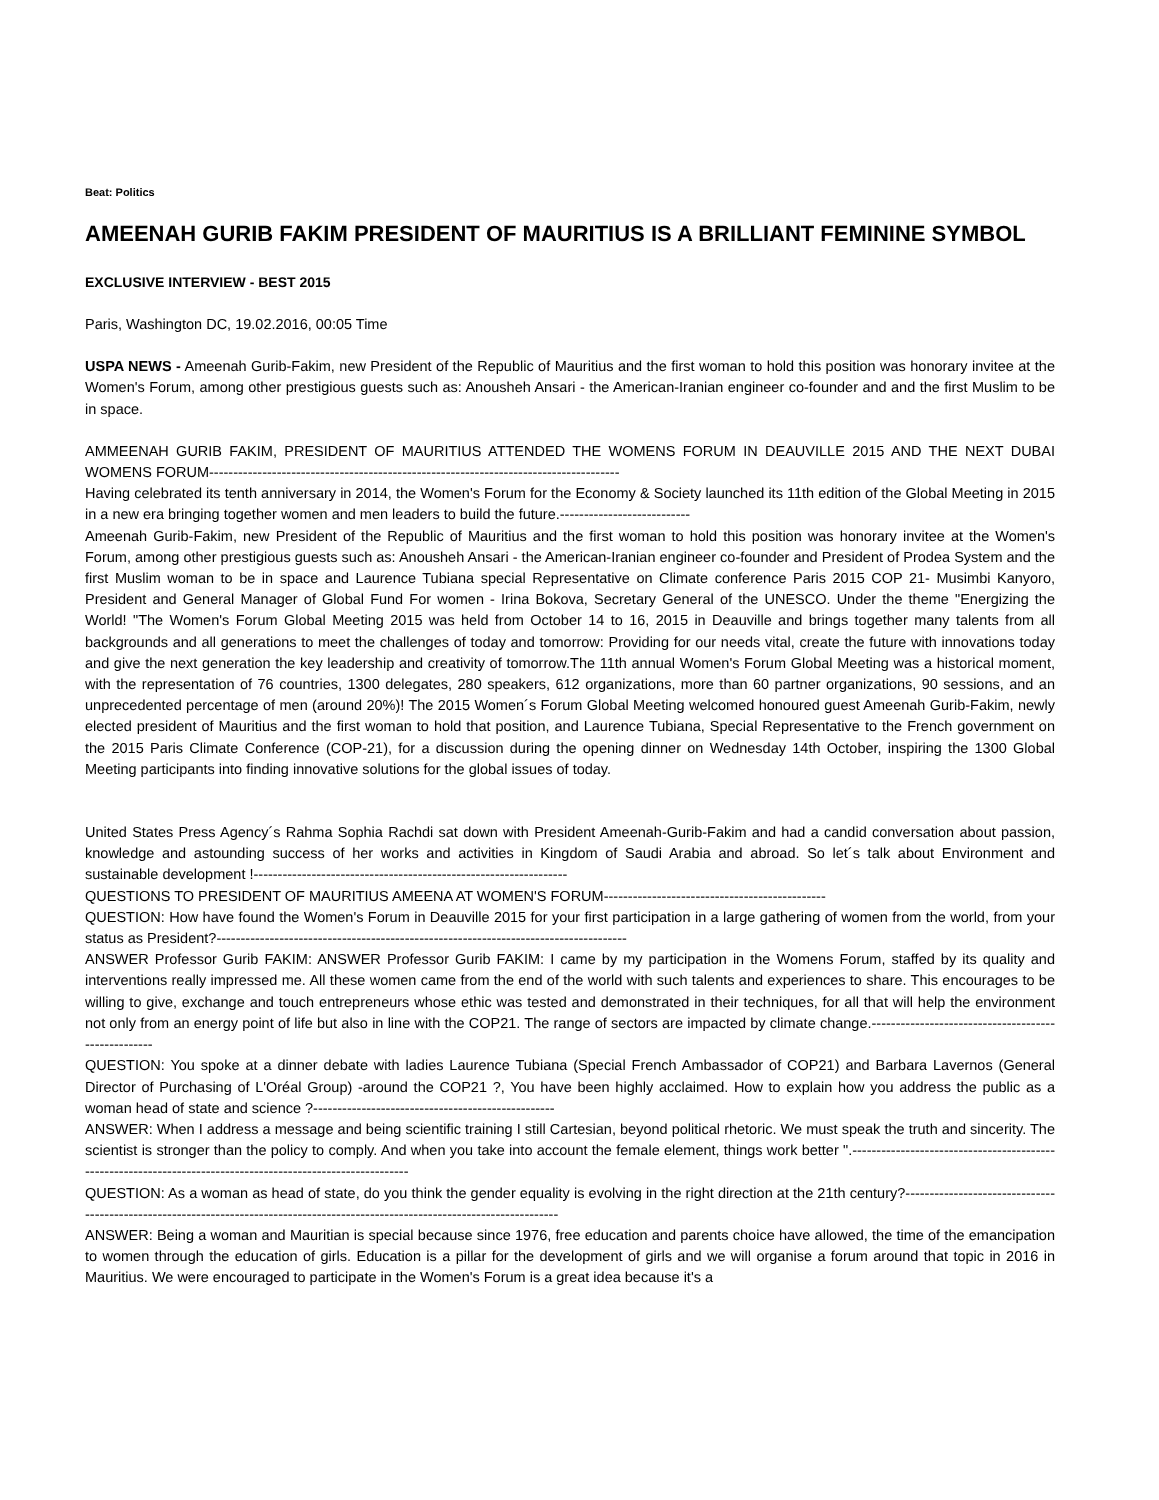Beat: Politics
AMEENAH GURIB FAKIM PRESIDENT OF MAURITIUS IS A BRILLIANT FEMININE SYMBOL
EXCLUSIVE INTERVIEW - BEST 2015
Paris, Washington DC, 19.02.2016, 00:05 Time
USPA NEWS - Ameenah Gurib-Fakim, new President of the Republic of Mauritius and the first woman to hold this position was honorary invitee at the Women's Forum, among other prestigious guests such as: Anousheh Ansari - the American-Iranian engineer co-founder and and the first Muslim to be in space.
AMMEENAH GURIB FAKIM, PRESIDENT OF MAURITIUS ATTENDED THE WOMENS FORUM IN DEAUVILLE 2015 AND THE NEXT DUBAI WOMENS FORUM-------------------------------------------------------------------------------------
Having celebrated its tenth anniversary in 2014, the Women's Forum for the Economy & Society launched its 11th edition of the Global Meeting in 2015 in a new era bringing together women and men leaders to build the future.---------------------------
Ameenah Gurib-Fakim, new President of the Republic of Mauritius and the first woman to hold this position was honorary invitee at the Women's Forum, among other prestigious guests such as: Anousheh Ansari - the American-Iranian engineer co-founder and President of Prodea System and the first Muslim woman to be in space and Laurence Tubiana special Representative on Climate conference Paris 2015 COP 21- Musimbi Kanyoro, President and General Manager of Global Fund For women - Irina Bokova, Secretary General of the UNESCO. Under the theme "Energizing the World! "The Women's Forum Global Meeting 2015 was held from October 14 to 16, 2015 in Deauville and brings together many talents from all backgrounds and all generations to meet the challenges of today and tomorrow: Providing for our needs vital, create the future with innovations today and give the next generation the key leadership and creativity of tomorrow.The 11th annual Women's Forum Global Meeting was a historical moment, with the representation of 76 countries, 1300 delegates, 280 speakers, 612 organizations, more than 60 partner organizations, 90 sessions, and an unprecedented percentage of men (around 20%)! The 2015 Women´s Forum Global Meeting welcomed honoured guest Ameenah Gurib-Fakim, newly elected president of Mauritius and the first woman to hold that position, and Laurence Tubiana, Special Representative to the French government on the 2015 Paris Climate Conference (COP-21), for a discussion during the opening dinner on Wednesday 14th October, inspiring the 1300 Global Meeting participants into finding innovative solutions for the global issues of today.
United States Press Agency´s Rahma Sophia Rachdi sat down with President Ameenah-Gurib-Fakim and had a candid conversation about passion, knowledge and astounding success of her works and activities in Kingdom of Saudi Arabia and abroad. So let´s talk about Environment and sustainable development !-----------------------------------------------------------------
QUESTIONS TO PRESIDENT OF MAURITIUS AMEENA AT WOMEN'S FORUM----------------------------------------------
QUESTION: How have found the Women's Forum in Deauville 2015 for your first participation in a large gathering of women from the world, from your status as President?-------------------------------------------------------------------------------------
ANSWER Professor Gurib FAKIM: ANSWER Professor Gurib FAKIM: I came by my participation in the Womens Forum, staffed by its quality and interventions really impressed me. All these women came from the end of the world with such talents and experiences to share. This encourages to be willing to give, exchange and touch entrepreneurs whose ethic was tested and demonstrated in their techniques, for all that will help the environment not only from an energy point of life but also in line with the COP21. The range of sectors are impacted by climate change.----------------------------------------------------
QUESTION: You spoke at a dinner debate with ladies Laurence Tubiana (Special French Ambassador of COP21) and Barbara Lavernos (General Director of Purchasing of L'Oréal Group) -around the COP21 ?, You have been highly acclaimed. How to explain how you address the public as a woman head of state and science ?--------------------------------------------------
ANSWER: When I address a message and being scientific training I still Cartesian, beyond political rhetoric. We must speak the truth and sincerity. The scientist is stronger than the policy to comply. And when you take into account the female element, things work better ".-------------------------------------------------------------------------------------------------------------
QUESTION: As a woman as head of state, do you think the gender equality is evolving in the right direction at the 21th century?---------------------------------------------------------------------------------------------------------------------------------
ANSWER: Being a woman and Mauritian is special because since 1976, free education and parents choice have allowed, the time of the emancipation to women through the education of girls. Education is a pillar for the development of girls and we will organise a forum around that topic in 2016 in Mauritius. We were encouraged to participate in the Women's Forum is a great idea because it's a